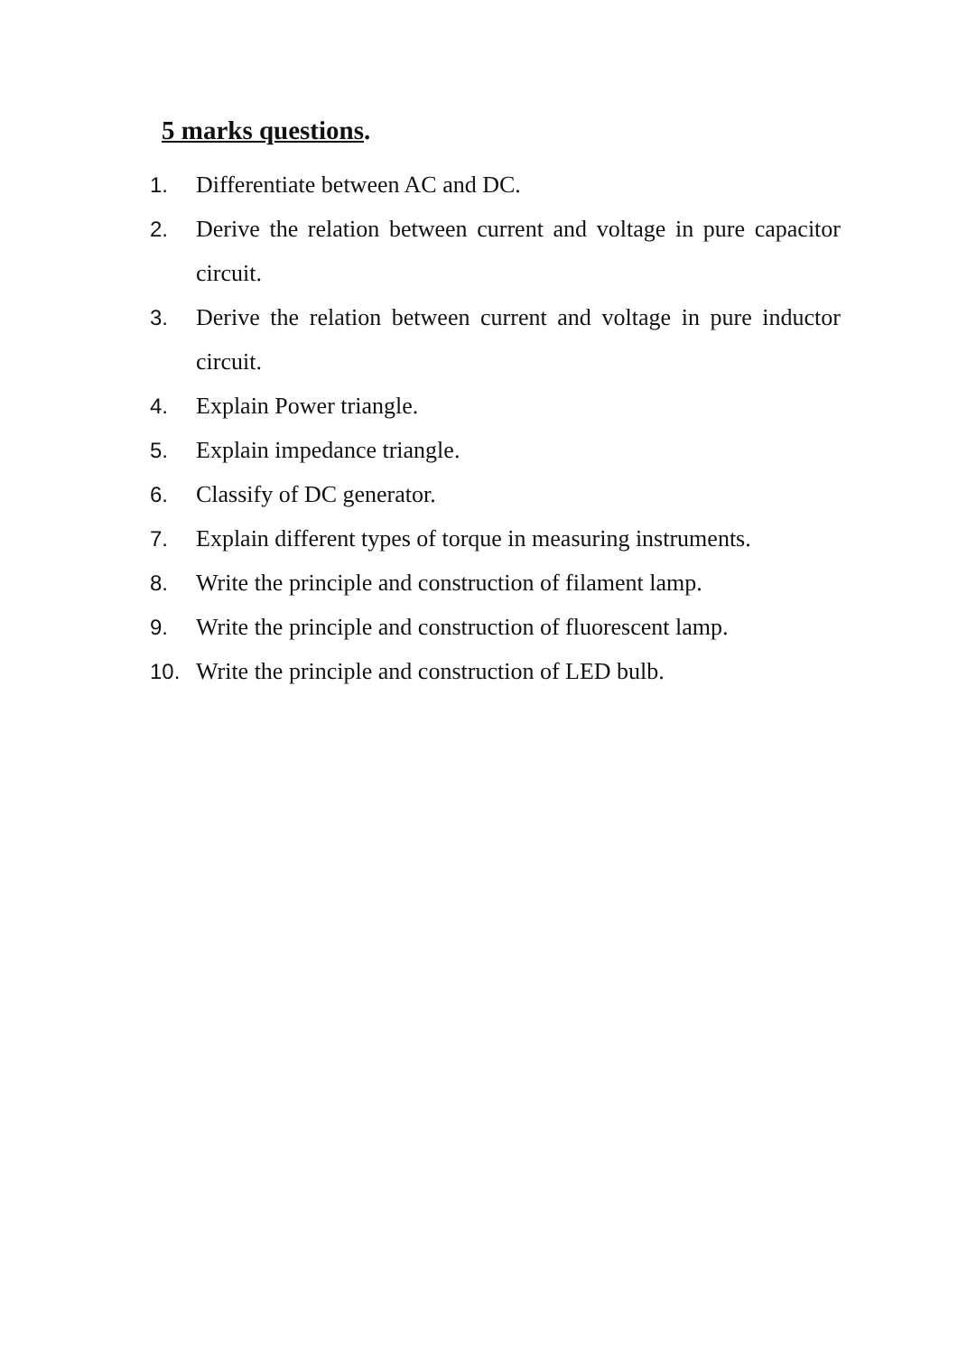5 marks questions.
1. Differentiate between AC and DC.
2. Derive the relation between current and voltage in pure capacitor circuit.
3. Derive the relation between current and voltage in pure inductor circuit.
4. Explain Power triangle.
5. Explain impedance triangle.
6. Classify of DC generator.
7. Explain different types of torque in measuring instruments.
8. Write the principle and construction of filament lamp.
9. Write the principle and construction of fluorescent lamp.
10. Write the principle and construction of LED bulb.